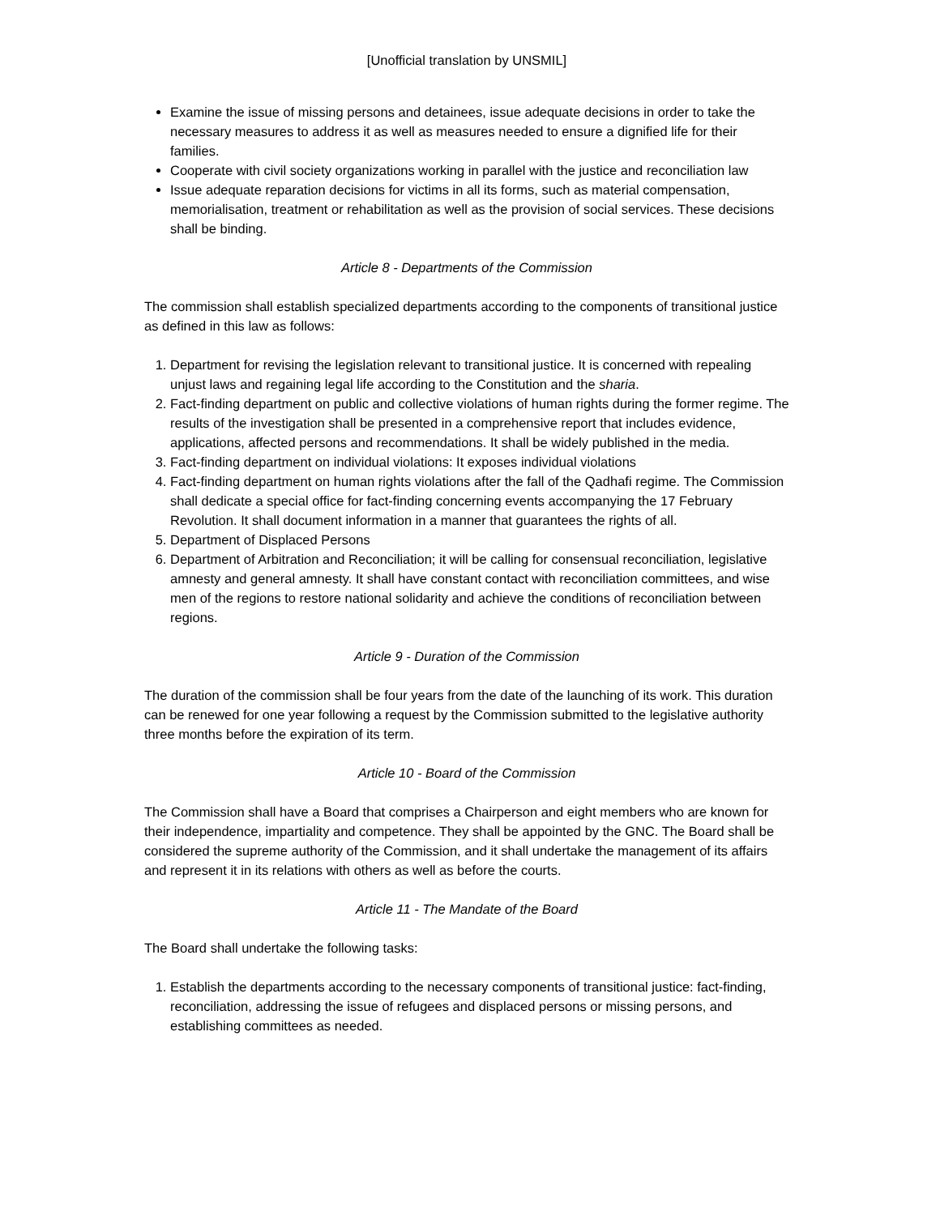[Unofficial translation by UNSMIL]
Examine the issue of missing persons and detainees, issue adequate decisions in order to take the necessary measures to address it as well as measures needed to ensure a dignified life for their families.
Cooperate with civil society organizations working in parallel with the justice and reconciliation law
Issue adequate reparation decisions for victims in all its forms, such as material compensation, memorialisation, treatment or rehabilitation as well as the provision of social services. These decisions shall be binding.
Article 8 - Departments of the Commission
The commission shall establish specialized departments according to the components of transitional justice as defined in this law as follows:
1. Department for revising the legislation relevant to transitional justice. It is concerned with repealing unjust laws and regaining legal life according to the Constitution and the sharia.
2. Fact-finding department on public and collective violations of human rights during the former regime. The results of the investigation shall be presented in a comprehensive report that includes evidence, applications, affected persons and recommendations. It shall be widely published in the media.
3. Fact-finding department on individual violations: It exposes individual violations
4. Fact-finding department on human rights violations after the fall of the Qadhafi regime. The Commission shall dedicate a special office for fact-finding concerning events accompanying the 17 February Revolution. It shall document information in a manner that guarantees the rights of all.
5. Department of Displaced Persons
6. Department of Arbitration and Reconciliation; it will be calling for consensual reconciliation, legislative amnesty and general amnesty. It shall have constant contact with reconciliation committees, and wise men of the regions to restore national solidarity and achieve the conditions of reconciliation between regions.
Article 9 - Duration of the Commission
The duration of the commission shall be four years from the date of the launching of its work. This duration can be renewed for one year following a request by the Commission submitted to the legislative authority three months before the expiration of its term.
Article 10 - Board of the Commission
The Commission shall have a Board that comprises a Chairperson and eight members who are known for their independence, impartiality and competence. They shall be appointed by the GNC. The Board shall be considered the supreme authority of the Commission, and it shall undertake the management of its affairs and represent it in its relations with others as well as before the courts.
Article 11 - The Mandate of the Board
The Board shall undertake the following tasks:
1. Establish the departments according to the necessary components of transitional justice: fact-finding, reconciliation, addressing the issue of refugees and displaced persons or missing persons, and establishing committees as needed.